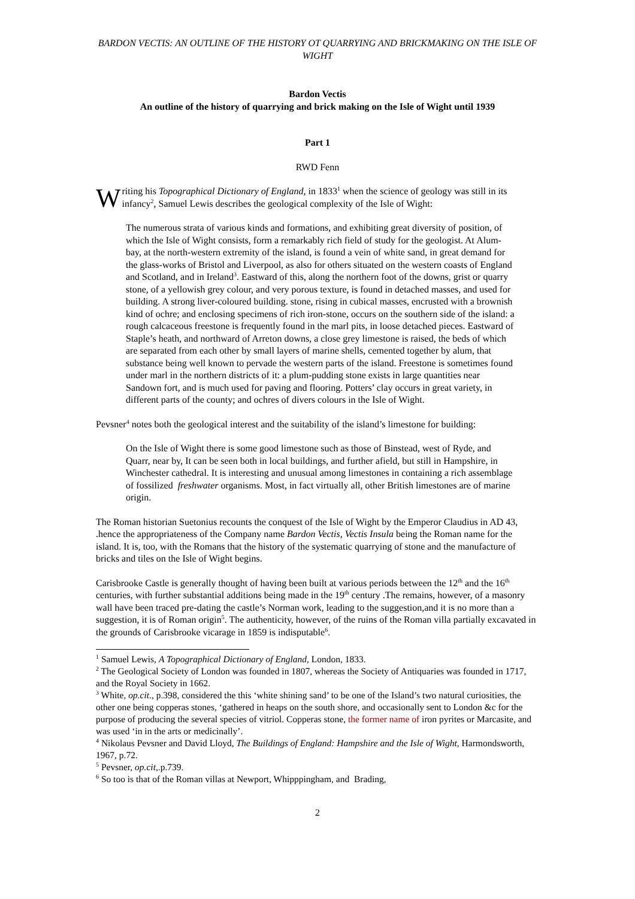BARDON VECTIS: AN OUTLINE OF THE HISTORY OT QUARRYING AND BRICKMAKING ON THE ISLE OF WIGHT
Bardon Vectis
An outline of the history of quarrying and brick making on the Isle of Wight until 1939
Part 1
RWD Fenn
Writing his Topographical Dictionary of England, in 1833<sup>1</sup> when the science of geology was still in its infancy<sup>2</sup>, Samuel Lewis describes the geological complexity of the Isle of Wight:
The numerous strata of various kinds and formations, and exhibiting great diversity of position, of which the Isle of Wight consists, form a remarkably rich field of study for the geologist. At Alum-bay, at the north-western extremity of the island, is found a vein of white sand, in great demand for the glass-works of Bristol and Liverpool, as also for others situated on the western coasts of England and Scotland, and in Ireland<sup>3</sup>. Eastward of this, along the northern foot of the downs, grist or quarry stone, of a yellowish grey colour, and very porous texture, is found in detached masses, and used for building. A strong liver-coloured building. stone, rising in cubical masses, encrusted with a brownish kind of ochre; and enclosing specimens of rich iron-stone, occurs on the southern side of the island: a rough calcaceous freestone is frequently found in the marl pits, in loose detached pieces. Eastward of Staple’s heath, and northward of Arreton downs, a close grey limestone is raised, the beds of which are separated from each other by small layers of marine shells, cemented together by alum, that substance being well known to pervade the western parts of the island. Freestone is sometimes found under marl in the northern districts of it: a plum-pudding stone exists in large quantities near Sandown fort, and is much used for paving and flooring. Potters’ clay occurs in great variety, in different parts of the county; and ochres of divers colours in the Isle of Wight.
Pevsner<sup>4</sup> notes both the geological interest and the suitability of the island’s limestone for building:
On the Isle of Wight there is some good limestone such as those of Binstead, west of Ryde, and Quarr, near by, It can be seen both in local buildings, and further afield, but still in Hampshire, in Winchester cathedral. It is interesting and unusual among limestones in containing a rich assemblage of fossilized freshwater organisms. Most, in fact virtually all, other British limestones are of marine origin.
The Roman historian Suetonius recounts the conquest of the Isle of Wight by the Emperor Claudius in AD 43, .hence the appropriateness of the Company name Bardon Vectis, Vectis Insula being the Roman name for the island. It is, too, with the Romans that the history of the systematic quarrying of stone and the manufacture of bricks and tiles on the Isle of Wight begins.
Carisbrooke Castle is generally thought of having been built at various periods between the 12<sup>th</sup> and the 16<sup>th</sup> centuries, with further substantial additions being made in the 19<sup>th</sup> century .The remains, however, of a masonry wall have been traced pre-dating the castle’s Norman work, leading to the suggestion,and it is no more than a suggestion, it is of Roman origin<sup>5</sup>. The authenticity, however, of the ruins of the Roman villa partially excavated in the grounds of Carisbrooke vicarage in 1859 is indisputable<sup>6</sup>.
<sup>1</sup> Samuel Lewis, A Topographical Dictionary of England, London, 1833.
<sup>2</sup> The Geological Society of London was founded in 1807, whereas the Society of Antiquaries was founded in 1717, and the Royal Society in 1662.
<sup>3</sup> White, op.cit., p.398, considered the this ‘white shining sand’ to be one of the Island’s two natural curiosities, the other one being copperas stones, ‘gathered in heaps on the south shore, and occasionally sent to London &c for the purpose of producing the several species of vitriol. Copperas stone, the former name of iron pyrites or Marcasite, and was used ‘in in the arts or medicinally’.
<sup>4</sup> Nikolaus Pevsner and David Lloyd, The Buildings of England: Hampshire and the Isle of Wight, Harmondsworth, 1967, p.72.
<sup>5</sup> Pevsner, op.cit,.p.739.
<sup>6</sup> So too is that of the Roman villas at Newport, Whipppingham, and Brading,
2